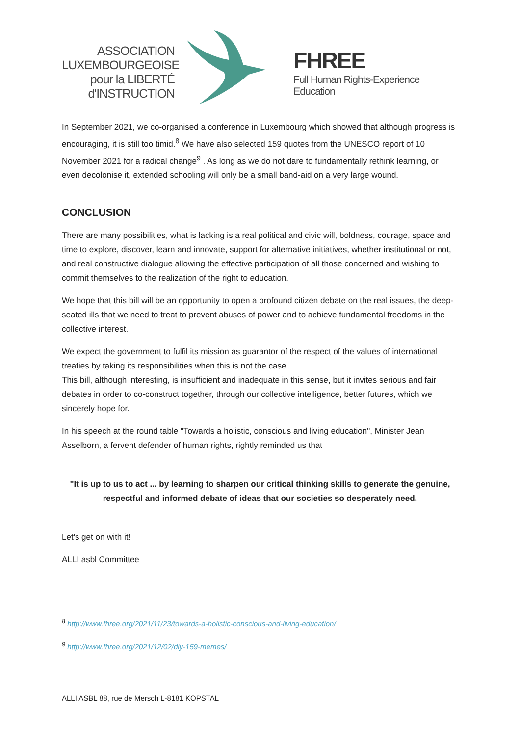ASSOCIATION
LUXEMBOURGEOISE
pour la LIBERTÉ
d'INSTRUCTION
FHREE
Full Human Rights-Experience Education
In September 2021, we co-organised a conference in Luxembourg which showed that although progress is encouraging, it is still too timid.<sup>8</sup> We have also selected 159 quotes from the UNESCO report of 10 November 2021 for a radical change<sup>9</sup> . As long as we do not dare to fundamentally rethink learning, or even decolonise it, extended schooling will only be a small band-aid on a very large wound.
CONCLUSION
There are many possibilities, what is lacking is a real political and civic will, boldness, courage, space and time to explore, discover, learn and innovate, support for alternative initiatives, whether institutional or not, and real constructive dialogue allowing the effective participation of all those concerned and wishing to commit themselves to the realization of the right to education.
We hope that this bill will be an opportunity to open a profound citizen debate on the real issues, the deep-seated ills that we need to treat to prevent abuses of power and to achieve fundamental freedoms in the collective interest.
We expect the government to fulfil its mission as guarantor of the respect of the values of international treaties by taking its responsibilities when this is not the case.
This bill, although interesting, is insufficient and inadequate in this sense, but it invites serious and fair debates in order to co-construct together, through our collective intelligence, better futures, which we sincerely hope for.
In his speech at the round table "Towards a holistic, conscious and living education", Minister Jean Asselborn, a fervent defender of human rights, rightly reminded us that
"It is up to us to act ... by learning to sharpen our critical thinking skills to generate the genuine, respectful and informed debate of ideas that our societies so desperately need.
Let's get on with it!
ALLI asbl Committee
<sup>8</sup> http://www.fhree.org/2021/11/23/towards-a-holistic-conscious-and-living-education/
<sup>9</sup> http://www.fhree.org/2021/12/02/diy-159-memes/
ALLI ASBL 88, rue de Mersch L-8181 KOPSTAL